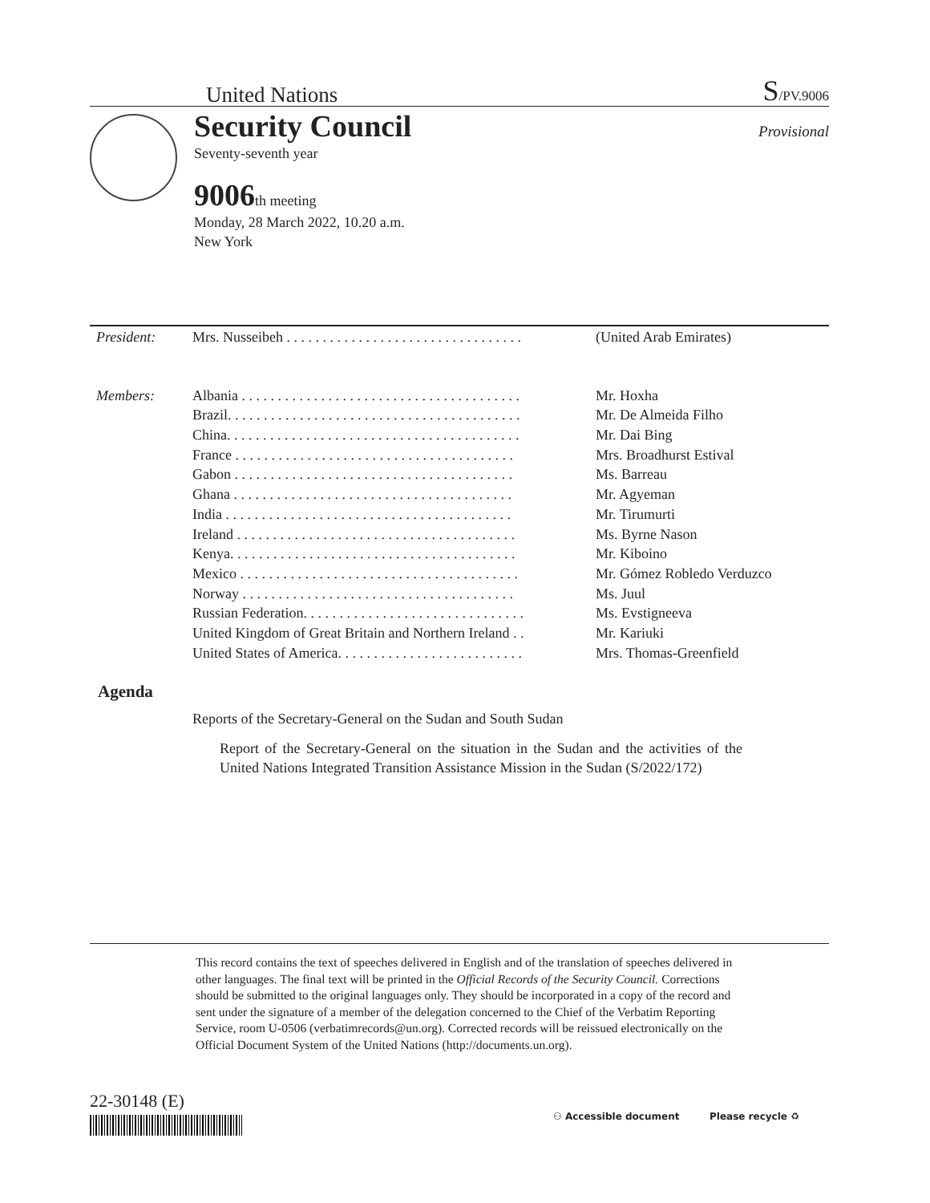United Nations S/PV.9006
Security Council
Provisional
Seventy-seventh year
9006 th meeting
Monday, 28 March 2022, 10.20 a.m.
New York
| President: | Mrs. Nusseibeh . . . . . . . . . . . . . . . . . . . . . . . . . . . . . . . . . | (United Arab Emirates) |
| Members: | Albania . . . . . . . . . . . . . . . . . . . . . . . . . . . . . . . . . . . . . . . | Mr. Hoxha |
| | Brazil. . . . . . . . . . . . . . . . . . . . . . . . . . . . . . . . . . . . . . . . . | Mr. De Almeida Filho |
| | China. . . . . . . . . . . . . . . . . . . . . . . . . . . . . . . . . . . . . . . . . | Mr. Dai Bing |
| | France . . . . . . . . . . . . . . . . . . . . . . . . . . . . . . . . . . . . . . . | Mrs. Broadhurst Estival |
| | Gabon . . . . . . . . . . . . . . . . . . . . . . . . . . . . . . . . . . . . . . . | Ms. Barreau |
| | Ghana . . . . . . . . . . . . . . . . . . . . . . . . . . . . . . . . . . . . . . . | Mr. Agyeman |
| | India . . . . . . . . . . . . . . . . . . . . . . . . . . . . . . . . . . . . . . . . | Mr. Tirumurti |
| | Ireland . . . . . . . . . . . . . . . . . . . . . . . . . . . . . . . . . . . . . . . | Ms. Byrne Nason |
| | Kenya. . . . . . . . . . . . . . . . . . . . . . . . . . . . . . . . . . . . . . . . | Mr. Kiboino |
| | Mexico . . . . . . . . . . . . . . . . . . . . . . . . . . . . . . . . . . . . . . . | Mr. Gómez Robledo Verduzco |
| | Norway . . . . . . . . . . . . . . . . . . . . . . . . . . . . . . . . . . . . . . | Ms. Juul |
| | Russian Federation. . . . . . . . . . . . . . . . . . . . . . . . . . . . . . . | Ms. Evstigneeva |
| | United Kingdom of Great Britain and Northern Ireland . . | Mr. Kariuki |
| | United States of America. . . . . . . . . . . . . . . . . . . . . . . . . . | Mrs. Thomas-Greenfield |
Agenda
Reports of the Secretary-General on the Sudan and South Sudan
Report of the Secretary-General on the situation in the Sudan and the activities of the United Nations Integrated Transition Assistance Mission in the Sudan (S/2022/172)
This record contains the text of speeches delivered in English and of the translation of speeches delivered in other languages. The final text will be printed in the Official Records of the Security Council. Corrections should be submitted to the original languages only. They should be incorporated in a copy of the record and sent under the signature of a member of the delegation concerned to the Chief of the Verbatim Reporting Service, room U-0506 (verbatimrecords@un.org). Corrected records will be reissued electronically on the Official Document System of the United Nations (http://documents.un.org).
22-30148 (E)
⚇ Accessible document Please recycle ♻